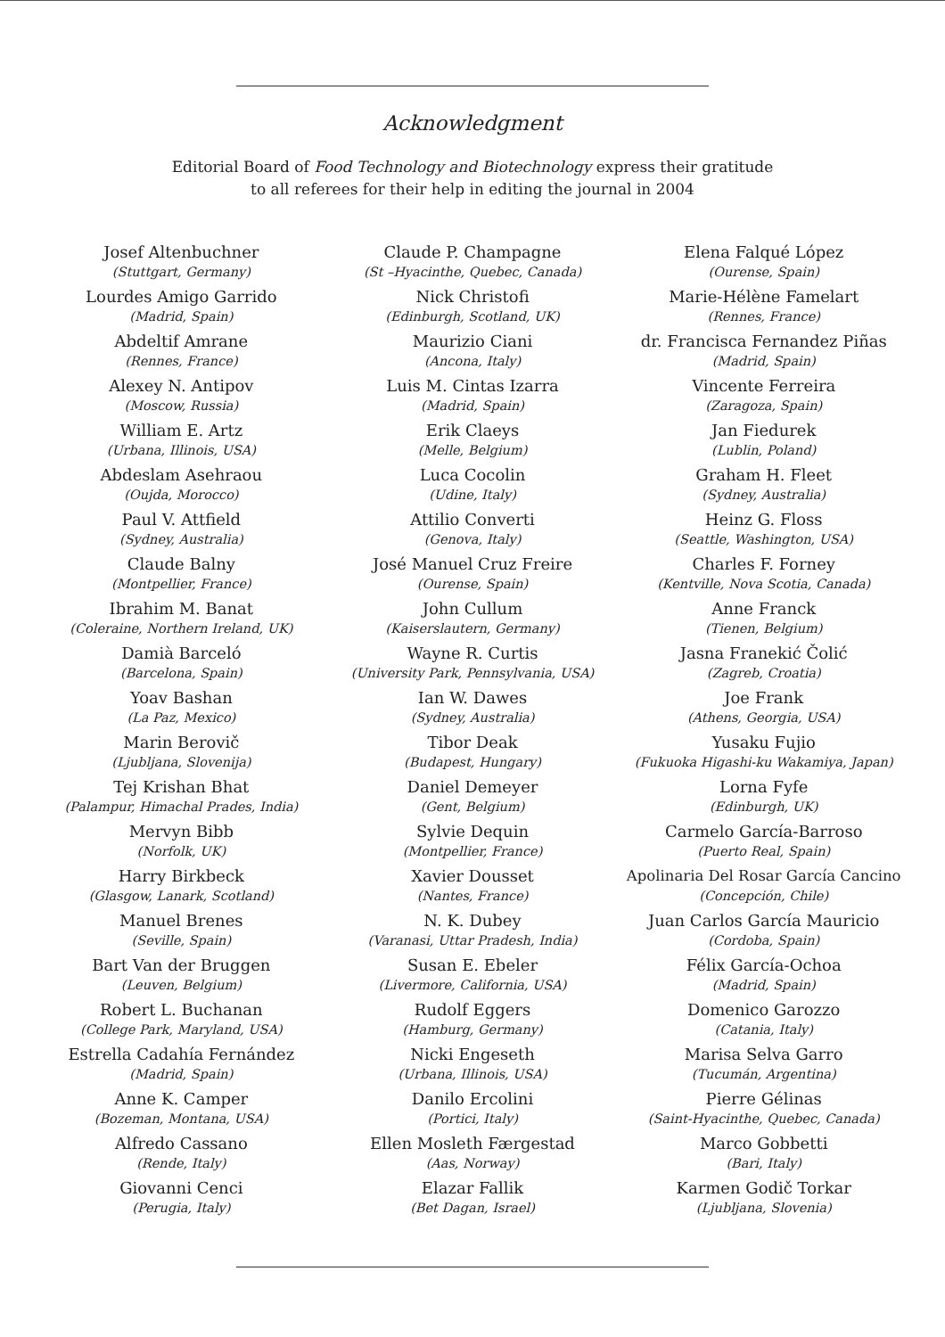Acknowledgment
Editorial Board of Food Technology and Biotechnology express their gratitude
to all referees for their help in editing the journal in 2004
Josef Altenbuchner
(Stuttgart, Germany)
Lourdes Amigo Garrido
(Madrid, Spain)
Abdeltif Amrane
(Rennes, France)
Alexey N. Antipov
(Moscow, Russia)
William E. Artz
(Urbana, Illinois, USA)
Abdeslam Asehraou
(Oujda, Morocco)
Paul V. Attfield
(Sydney, Australia)
Claude Balny
(Montpellier, France)
Ibrahim M. Banat
(Coleraine, Northern Ireland, UK)
Damià Barceló
(Barcelona, Spain)
Yoav Bashan
(La Paz, Mexico)
Marin Berovič
(Ljubljana, Slovenija)
Tej Krishan Bhat
(Palampur, Himachal Prades, India)
Mervyn Bibb
(Norfolk, UK)
Harry Birkbeck
(Glasgow, Lanark, Scotland)
Manuel Brenes
(Seville, Spain)
Bart Van der Bruggen
(Leuven, Belgium)
Robert L. Buchanan
(College Park, Maryland, USA)
Estrella Cadahía Fernández
(Madrid, Spain)
Anne K. Camper
(Bozeman, Montana, USA)
Alfredo Cassano
(Rende, Italy)
Giovanni Cenci
(Perugia, Italy)
Claude P. Champagne
(St –Hyacinthe, Quebec, Canada)
Nick Christofi
(Edinburgh, Scotland, UK)
Maurizio Ciani
(Ancona, Italy)
Luis M. Cintas Izarra
(Madrid, Spain)
Erik Claeys
(Melle, Belgium)
Luca Cocolin
(Udine, Italy)
Attilio Converti
(Genova, Italy)
José Manuel Cruz Freire
(Ourense, Spain)
John Cullum
(Kaiserslautern, Germany)
Wayne R. Curtis
(University Park, Pennsylvania, USA)
Ian W. Dawes
(Sydney, Australia)
Tibor Deak
(Budapest, Hungary)
Daniel Demeyer
(Gent, Belgium)
Sylvie Dequin
(Montpellier, France)
Xavier Dousset
(Nantes, France)
N. K. Dubey
(Varanasi, Uttar Pradesh, India)
Susan E. Ebeler
(Livermore, California, USA)
Rudolf Eggers
(Hamburg, Germany)
Nicki Engeseth
(Urbana, Illinois, USA)
Danilo Ercolini
(Portici, Italy)
Ellen Mosleth Færgestad
(Aas, Norway)
Elazar Fallik
(Bet Dagan, Israel)
Elena Falqué López
(Ourense, Spain)
Marie-Hélène Famelart
(Rennes, France)
dr. Francisca Fernandez Piñas
(Madrid, Spain)
Vincente Ferreira
(Zaragoza, Spain)
Jan Fiedurek
(Lublin, Poland)
Graham H. Fleet
(Sydney, Australia)
Heinz G. Floss
(Seattle, Washington, USA)
Charles F. Forney
(Kentville, Nova Scotia, Canada)
Anne Franck
(Tienen, Belgium)
Jasna Franekić Čolić
(Zagreb, Croatia)
Joe Frank
(Athens, Georgia, USA)
Yusaku Fujio
(Fukuoka Higashi-ku Wakamiya, Japan)
Lorna Fyfe
(Edinburgh, UK)
Carmelo García-Barroso
(Puerto Real, Spain)
Apolinaria Del Rosar García Cancino
(Concepción, Chile)
Juan Carlos García Mauricio
(Cordoba, Spain)
Félix García-Ochoa
(Madrid, Spain)
Domenico Garozzo
(Catania, Italy)
Marisa Selva Garro
(Tucumán, Argentina)
Pierre Gélinas
(Saint-Hyacinthe, Quebec, Canada)
Marco Gobbetti
(Bari, Italy)
Karmen Godič Torkar
(Ljubljana, Slovenia)